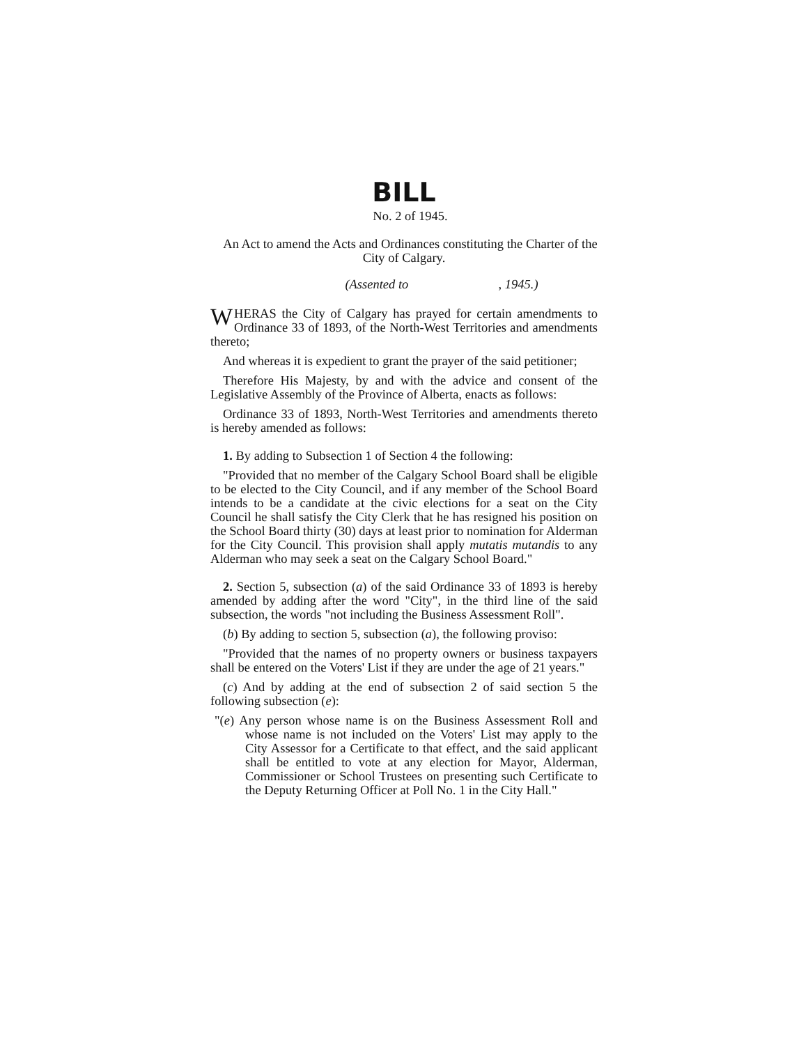BILL
No. 2 of 1945.
An Act to amend the Acts and Ordinances constituting the Charter of the City of Calgary.
(Assented to , 1945.)
WHERAS the City of Calgary has prayed for certain amendments to Ordinance 33 of 1893, of the North-West Territories and amendments thereto;
And whereas it is expedient to grant the prayer of the said petitioner;
Therefore His Majesty, by and with the advice and consent of the Legislative Assembly of the Province of Alberta, enacts as follows:
Ordinance 33 of 1893, North-West Territories and amendments thereto is hereby amended as follows:
1. By adding to Subsection 1 of Section 4 the following:
"Provided that no member of the Calgary School Board shall be eligible to be elected to the City Council, and if any member of the School Board intends to be a candidate at the civic elections for a seat on the City Council he shall satisfy the City Clerk that he has resigned his position on the School Board thirty (30) days at least prior to nomination for Alderman for the City Council. This provision shall apply mutatis mutandis to any Alderman who may seek a seat on the Calgary School Board."
2. Section 5, subsection (a) of the said Ordinance 33 of 1893 is hereby amended by adding after the word "City", in the third line of the said subsection, the words "not including the Business Assessment Roll".
(b) By adding to section 5, subsection (a), the following proviso:
"Provided that the names of no property owners or business taxpayers shall be entered on the Voters' List if they are under the age of 21 years."
(c) And by adding at the end of subsection 2 of said section 5 the following subsection (e):
"(e) Any person whose name is on the Business Assessment Roll and whose name is not included on the Voters' List may apply to the City Assessor for a Certificate to that effect, and the said applicant shall be entitled to vote at any election for Mayor, Alderman, Commissioner or School Trustees on presenting such Certificate to the Deputy Returning Officer at Poll No. 1 in the City Hall."